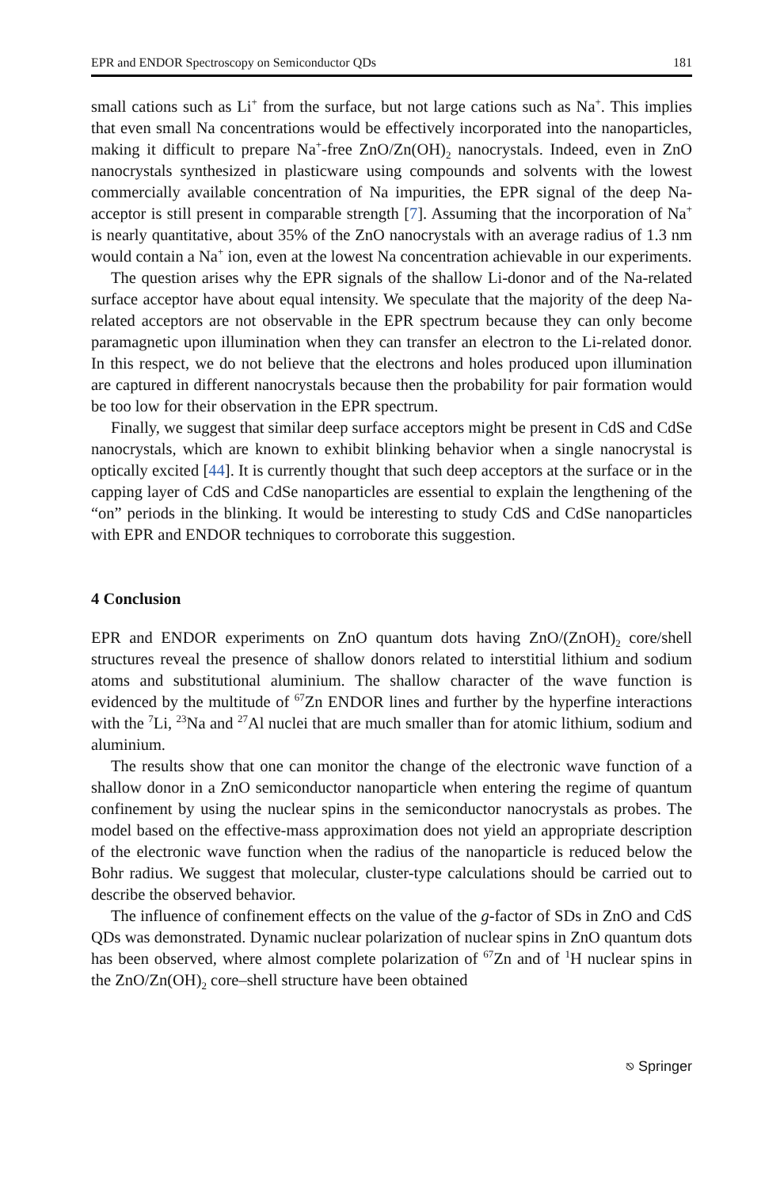EPR and ENDOR Spectroscopy on Semiconductor QDs 181
small cations such as Li<sup>+</sup> from the surface, but not large cations such as Na<sup>+</sup>. This implies that even small Na concentrations would be effectively incorporated into the nanoparticles, making it difficult to prepare Na<sup>+</sup>-free ZnO/Zn(OH)<sub>2</sub> nanocrystals. Indeed, even in ZnO nanocrystals synthesized in plasticware using compounds and solvents with the lowest commercially available concentration of Na impurities, the EPR signal of the deep Na-acceptor is still present in comparable strength [7]. Assuming that the incorporation of Na<sup>+</sup> is nearly quantitative, about 35% of the ZnO nanocrystals with an average radius of 1.3 nm would contain a Na<sup>+</sup> ion, even at the lowest Na concentration achievable in our experiments.
The question arises why the EPR signals of the shallow Li-donor and of the Na-related surface acceptor have about equal intensity. We speculate that the majority of the deep Na-related acceptors are not observable in the EPR spectrum because they can only become paramagnetic upon illumination when they can transfer an electron to the Li-related donor. In this respect, we do not believe that the electrons and holes produced upon illumination are captured in different nanocrystals because then the probability for pair formation would be too low for their observation in the EPR spectrum.
Finally, we suggest that similar deep surface acceptors might be present in CdS and CdSe nanocrystals, which are known to exhibit blinking behavior when a single nanocrystal is optically excited [44]. It is currently thought that such deep acceptors at the surface or in the capping layer of CdS and CdSe nanoparticles are essential to explain the lengthening of the “on” periods in the blinking. It would be interesting to study CdS and CdSe nanoparticles with EPR and ENDOR techniques to corroborate this suggestion.
4 Conclusion
EPR and ENDOR experiments on ZnO quantum dots having ZnO/(ZnOH)<sub>2</sub> core/shell structures reveal the presence of shallow donors related to interstitial lithium and sodium atoms and substitutional aluminium. The shallow character of the wave function is evidenced by the multitude of <sup>67</sup>Zn ENDOR lines and further by the hyperfine interactions with the <sup>7</sup>Li, <sup>23</sup>Na and <sup>27</sup>Al nuclei that are much smaller than for atomic lithium, sodium and aluminium.
The results show that one can monitor the change of the electronic wave function of a shallow donor in a ZnO semiconductor nanoparticle when entering the regime of quantum confinement by using the nuclear spins in the semiconductor nanocrystals as probes. The model based on the effective-mass approximation does not yield an appropriate description of the electronic wave function when the radius of the nanoparticle is reduced below the Bohr radius. We suggest that molecular, cluster-type calculations should be carried out to describe the observed behavior.
The influence of confinement effects on the value of the g-factor of SDs in ZnO and CdS QDs was demonstrated. Dynamic nuclear polarization of nuclear spins in ZnO quantum dots has been observed, where almost complete polarization of <sup>67</sup>Zn and of <sup>1</sup>H nuclear spins in the ZnO/Zn(OH)<sub>2</sub> core–shell structure have been obtained
⎋ Springer